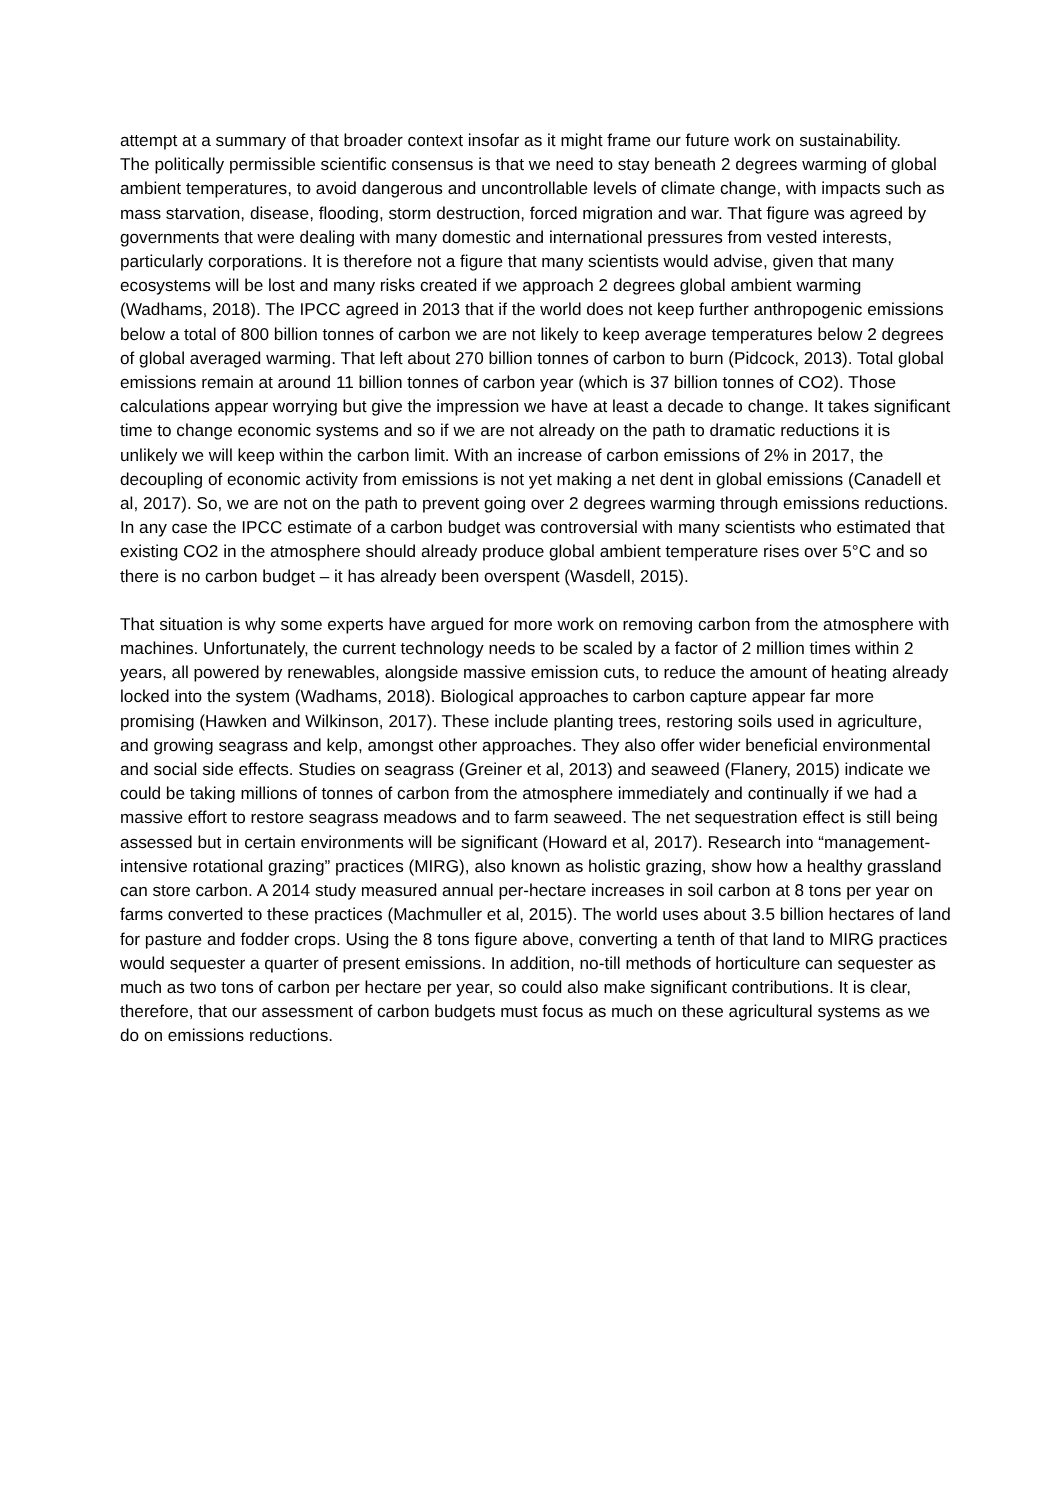attempt at a summary of that broader context insofar as it might frame our future work on sustainability.
The politically permissible scientific consensus is that we need to stay beneath 2 degrees warming of global ambient temperatures, to avoid dangerous and uncontrollable levels of climate change, with impacts such as mass starvation, disease, flooding, storm destruction, forced migration and war. That figure was agreed by governments that were dealing with many domestic and international pressures from vested interests, particularly corporations. It is therefore not a figure that many scientists would advise, given that many ecosystems will be lost and many risks created if we approach 2 degrees global ambient warming (Wadhams, 2018). The IPCC agreed in 2013 that if the world does not keep further anthropogenic emissions below a total of 800 billion tonnes of carbon we are not likely to keep average temperatures below 2 degrees of global averaged warming. That left about 270 billion tonnes of carbon to burn (Pidcock, 2013). Total global emissions remain at around 11 billion tonnes of carbon year (which is 37 billion tonnes of CO2). Those calculations appear worrying but give the impression we have at least a decade to change. It takes significant time to change economic systems and so if we are not already on the path to dramatic reductions it is unlikely we will keep within the carbon limit. With an increase of carbon emissions of 2% in 2017, the decoupling of economic activity from emissions is not yet making a net dent in global emissions (Canadell et al, 2017). So, we are not on the path to prevent going over 2 degrees warming through emissions reductions. In any case the IPCC estimate of a carbon budget was controversial with many scientists who estimated that existing CO2 in the atmosphere should already produce global ambient temperature rises over 5°C and so there is no carbon budget – it has already been overspent (Wasdell, 2015).
That situation is why some experts have argued for more work on removing carbon from the atmosphere with machines. Unfortunately, the current technology needs to be scaled by a factor of 2 million times within 2 years, all powered by renewables, alongside massive emission cuts, to reduce the amount of heating already locked into the system (Wadhams, 2018). Biological approaches to carbon capture appear far more promising (Hawken and Wilkinson, 2017). These include planting trees, restoring soils used in agriculture, and growing seagrass and kelp, amongst other approaches. They also offer wider beneficial environmental and social side effects. Studies on seagrass (Greiner et al, 2013) and seaweed (Flanery, 2015) indicate we could be taking millions of tonnes of carbon from the atmosphere immediately and continually if we had a massive effort to restore seagrass meadows and to farm seaweed. The net sequestration effect is still being assessed but in certain environments will be significant (Howard et al, 2017). Research into “management-intensive rotational grazing” practices (MIRG), also known as holistic grazing, show how a healthy grassland can store carbon. A 2014 study measured annual per-hectare increases in soil carbon at 8 tons per year on farms converted to these practices (Machmuller et al, 2015). The world uses about 3.5 billion hectares of land for pasture and fodder crops. Using the 8 tons figure above, converting a tenth of that land to MIRG practices would sequester a quarter of present emissions. In addition, no-till methods of horticulture can sequester as much as two tons of carbon per hectare per year, so could also make significant contributions. It is clear, therefore, that our assessment of carbon budgets must focus as much on these agricultural systems as we do on emissions reductions.